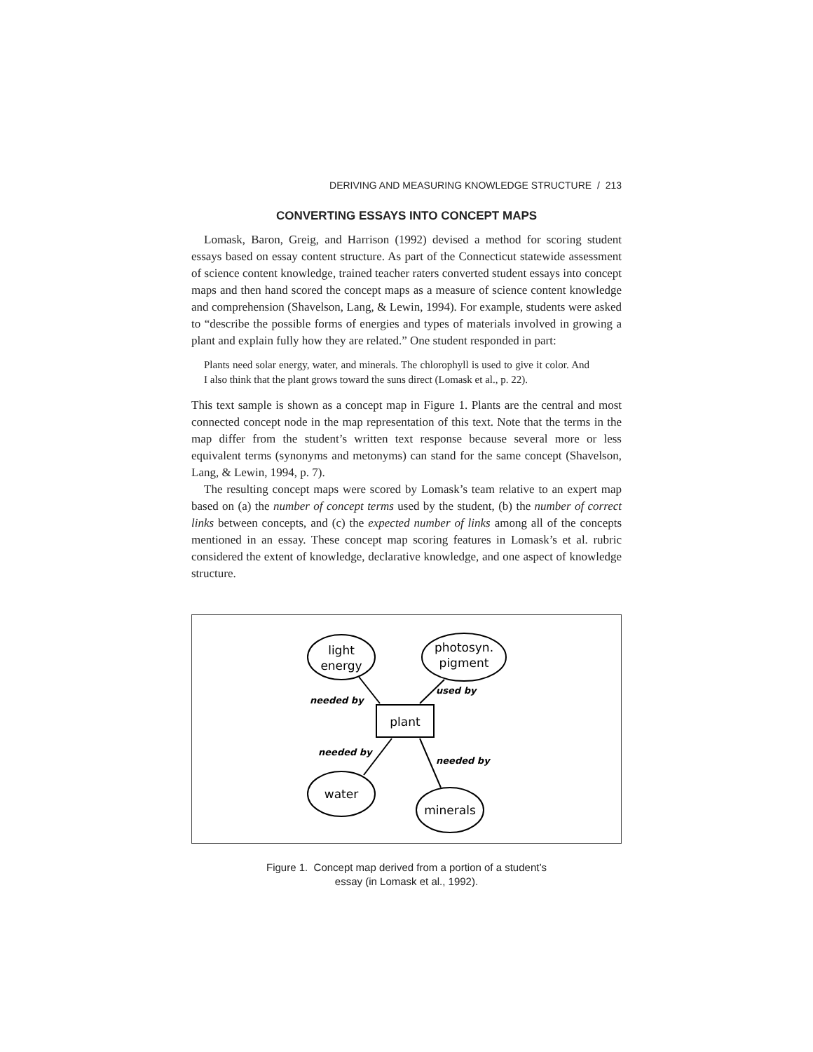DERIVING AND MEASURING KNOWLEDGE STRUCTURE / 213
CONVERTING ESSAYS INTO CONCEPT MAPS
Lomask, Baron, Greig, and Harrison (1992) devised a method for scoring student essays based on essay content structure. As part of the Connecticut statewide assessment of science content knowledge, trained teacher raters converted student essays into concept maps and then hand scored the concept maps as a measure of science content knowledge and comprehension (Shavelson, Lang, & Lewin, 1994). For example, students were asked to “describe the possible forms of energies and types of materials involved in growing a plant and explain fully how they are related.” One student responded in part:
Plants need solar energy, water, and minerals. The chlorophyll is used to give it color. And I also think that the plant grows toward the suns direct (Lomask et al., p. 22).
This text sample is shown as a concept map in Figure 1. Plants are the central and most connected concept node in the map representation of this text. Note that the terms in the map differ from the student’s written text response because several more or less equivalent terms (synonyms and metonyms) can stand for the same concept (Shavelson, Lang, & Lewin, 1994, p. 7).
The resulting concept maps were scored by Lomask’s team relative to an expert map based on (a) the number of concept terms used by the student, (b) the number of correct links between concepts, and (c) the expected number of links among all of the concepts mentioned in an essay. These concept map scoring features in Lomask’s et al. rubric considered the extent of knowledge, declarative knowledge, and one aspect of knowledge structure.
light
energy
photosyn.
pigment
plant
water
minerals
needed by
used by
needed by
needed by
Figure 1. Concept map derived from a portion of a student’s
essay (in Lomask et al., 1992).